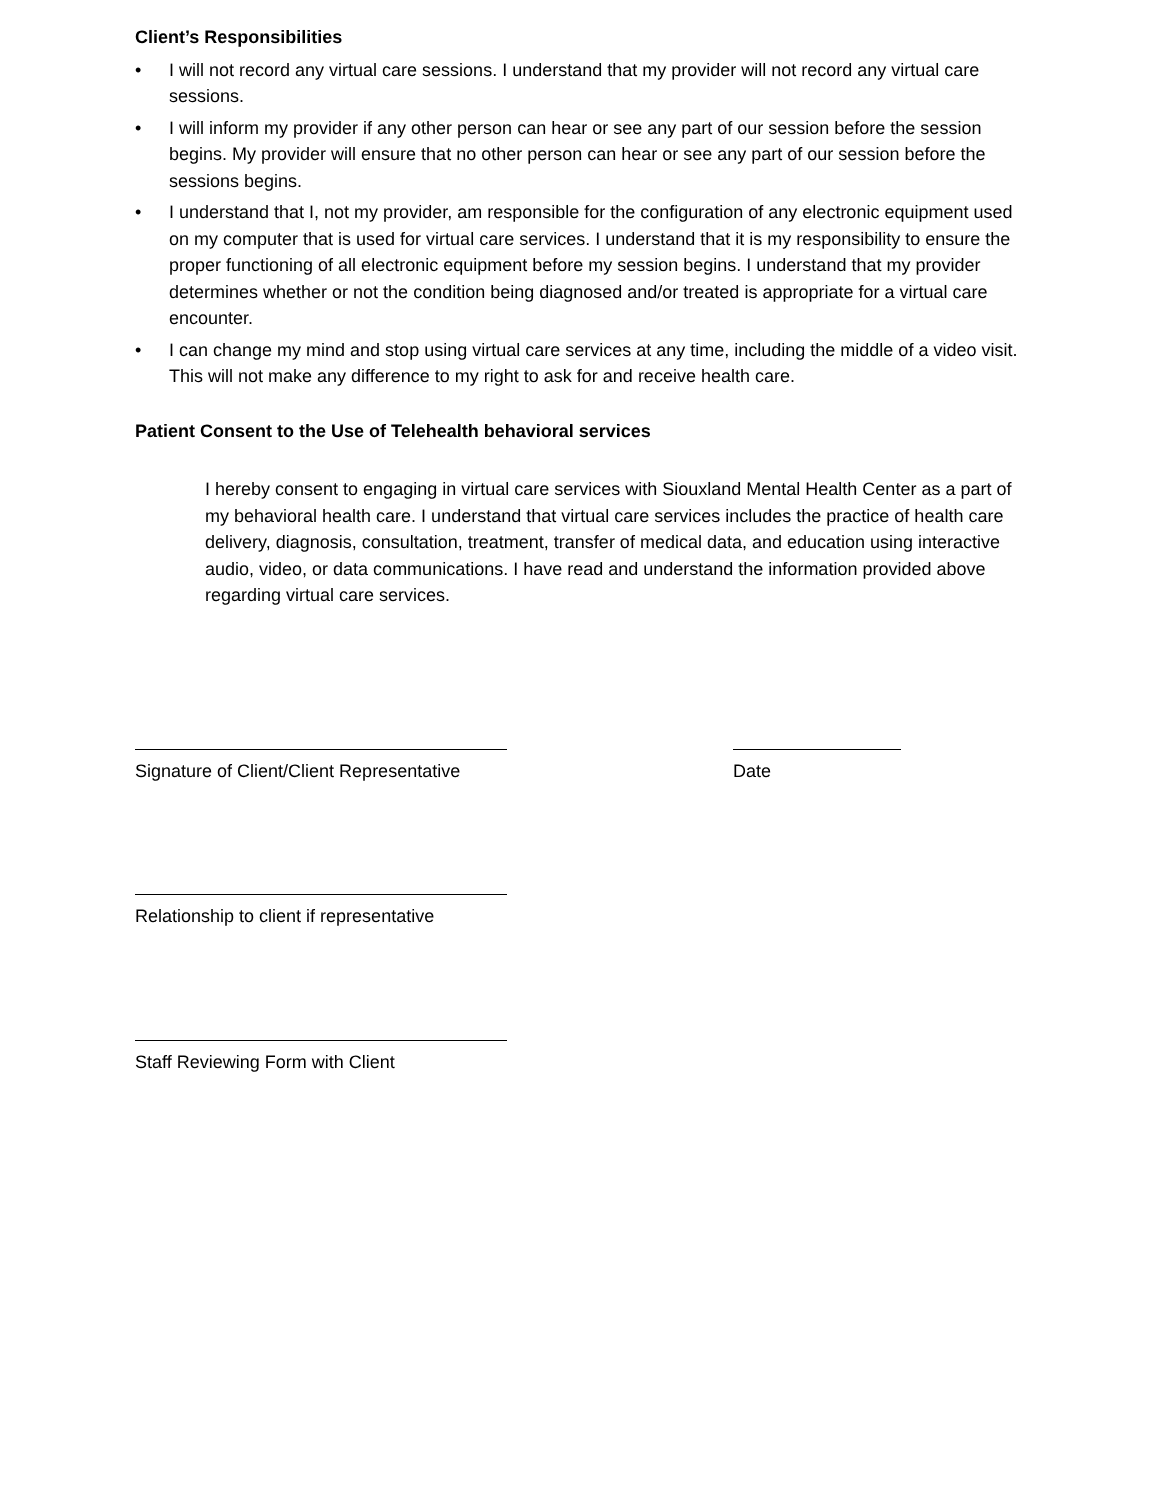Client’s Responsibilities
• I will not record any virtual care sessions. I understand that my provider will not record any virtual care sessions.
• I will inform my provider if any other person can hear or see any part of our session before the session begins. My provider will ensure that no other person can hear or see any part of our session before the sessions begins.
• I understand that I, not my provider, am responsible for the configuration of any electronic equipment used on my computer that is used for virtual care services. I understand that it is my responsibility to ensure the proper functioning of all electronic equipment before my session begins. I understand that my provider determines whether or not the condition being diagnosed and/or treated is appropriate for a virtual care encounter.
• I can change my mind and stop using virtual care services at any time, including the middle of a video visit. This will not make any difference to my right to ask for and receive health care.
Patient Consent to the Use of Telehealth behavioral services
I hereby consent to engaging in virtual care services with Siouxland Mental Health Center as a part of my behavioral health care. I understand that virtual care services includes the practice of health care delivery, diagnosis, consultation, treatment, transfer of medical data, and education using interactive audio, video, or data communications. I have read and understand the information provided above regarding virtual care services.
Signature of Client/Client Representative
Date
Relationship to client if representative
Staff Reviewing Form with Client